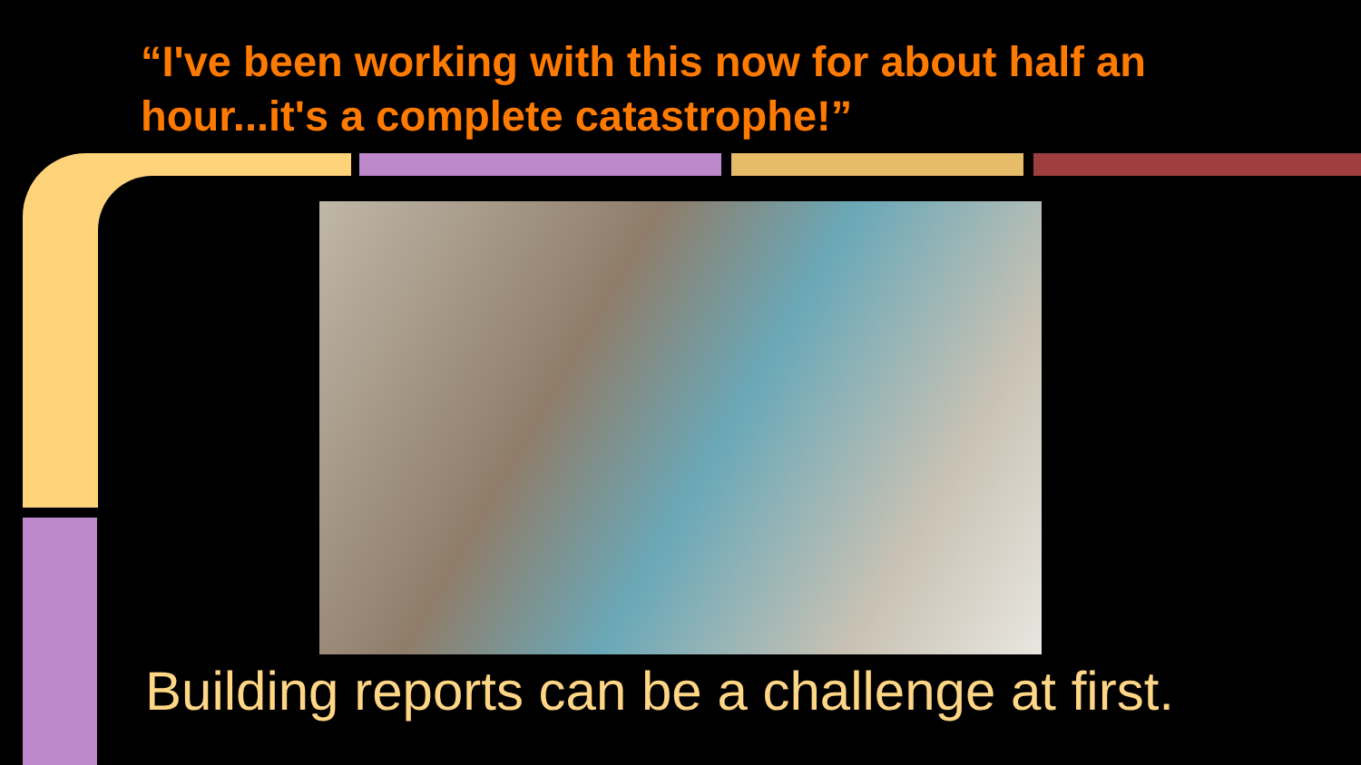“I've been working with this now for about half an hour...it's a complete catastrophe!”
Building reports can be a challenge at first.